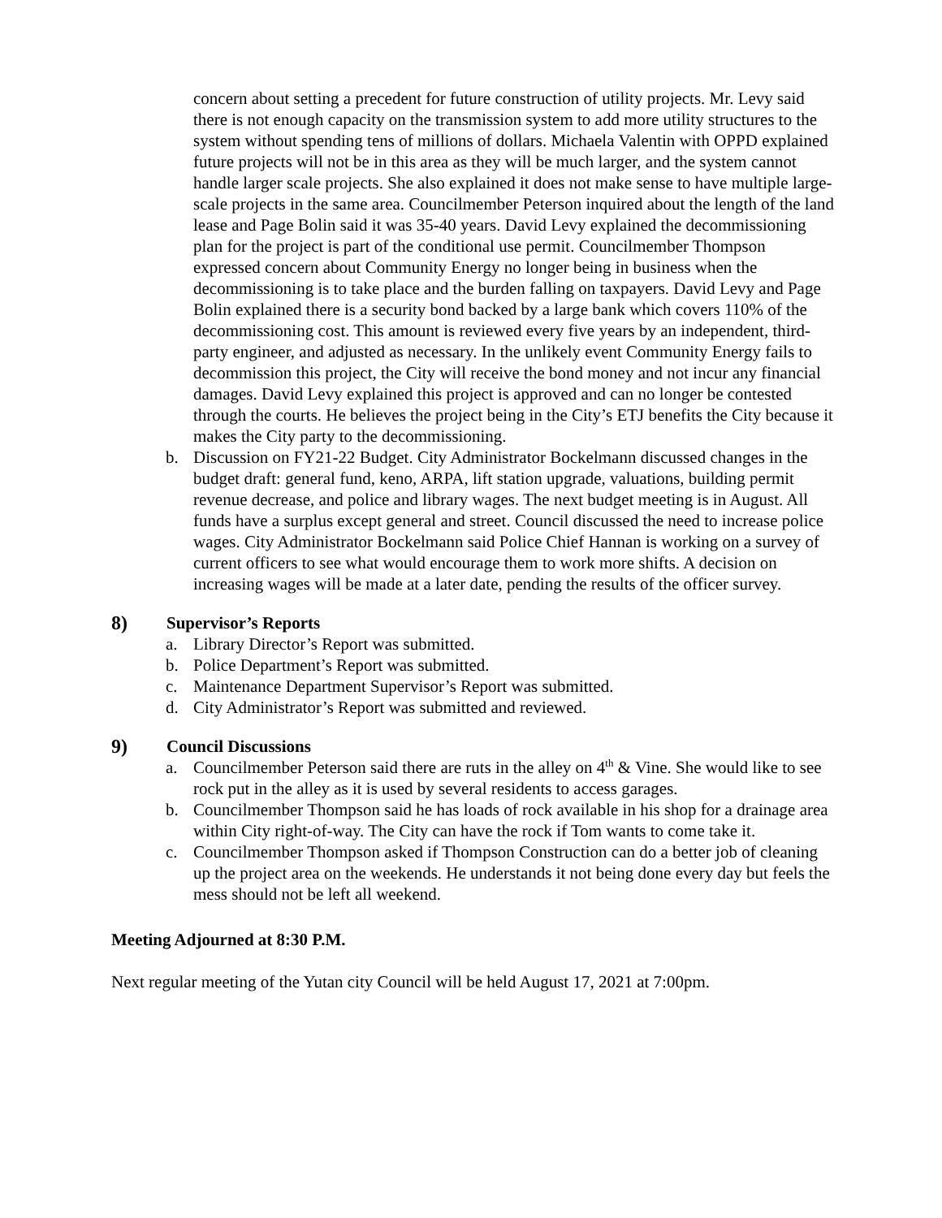concern about setting a precedent for future construction of utility projects. Mr. Levy said there is not enough capacity on the transmission system to add more utility structures to the system without spending tens of millions of dollars. Michaela Valentin with OPPD explained future projects will not be in this area as they will be much larger, and the system cannot handle larger scale projects. She also explained it does not make sense to have multiple large-scale projects in the same area. Councilmember Peterson inquired about the length of the land lease and Page Bolin said it was 35-40 years. David Levy explained the decommissioning plan for the project is part of the conditional use permit. Councilmember Thompson expressed concern about Community Energy no longer being in business when the decommissioning is to take place and the burden falling on taxpayers. David Levy and Page Bolin explained there is a security bond backed by a large bank which covers 110% of the decommissioning cost. This amount is reviewed every five years by an independent, third- party engineer, and adjusted as necessary. In the unlikely event Community Energy fails to decommission this project, the City will receive the bond money and not incur any financial damages. David Levy explained this project is approved and can no longer be contested through the courts. He believes the project being in the City’s ETJ benefits the City because it makes the City party to the decommissioning.
b. Discussion on FY21-22 Budget. City Administrator Bockelmann discussed changes in the budget draft: general fund, keno, ARPA, lift station upgrade, valuations, building permit revenue decrease, and police and library wages. The next budget meeting is in August. All funds have a surplus except general and street. Council discussed the need to increase police wages. City Administrator Bockelmann said Police Chief Hannan is working on a survey of current officers to see what would encourage them to work more shifts. A decision on increasing wages will be made at a later date, pending the results of the officer survey.
8) Supervisor’s Reports
a. Library Director’s Report was submitted.
b. Police Department’s Report was submitted.
c. Maintenance Department Supervisor’s Report was submitted.
d. City Administrator’s Report was submitted and reviewed.
9) Council Discussions
a. Councilmember Peterson said there are ruts in the alley on 4<sup>th</sup> & Vine. She would like to see rock put in the alley as it is used by several residents to access garages.
b. Councilmember Thompson said he has loads of rock available in his shop for a drainage area within City right-of-way. The City can have the rock if Tom wants to come take it.
c. Councilmember Thompson asked if Thompson Construction can do a better job of cleaning up the project area on the weekends. He understands it not being done every day but feels the mess should not be left all weekend.
Meeting Adjourned at 8:30 P.M.
Next regular meeting of the Yutan city Council will be held August 17, 2021 at 7:00pm.